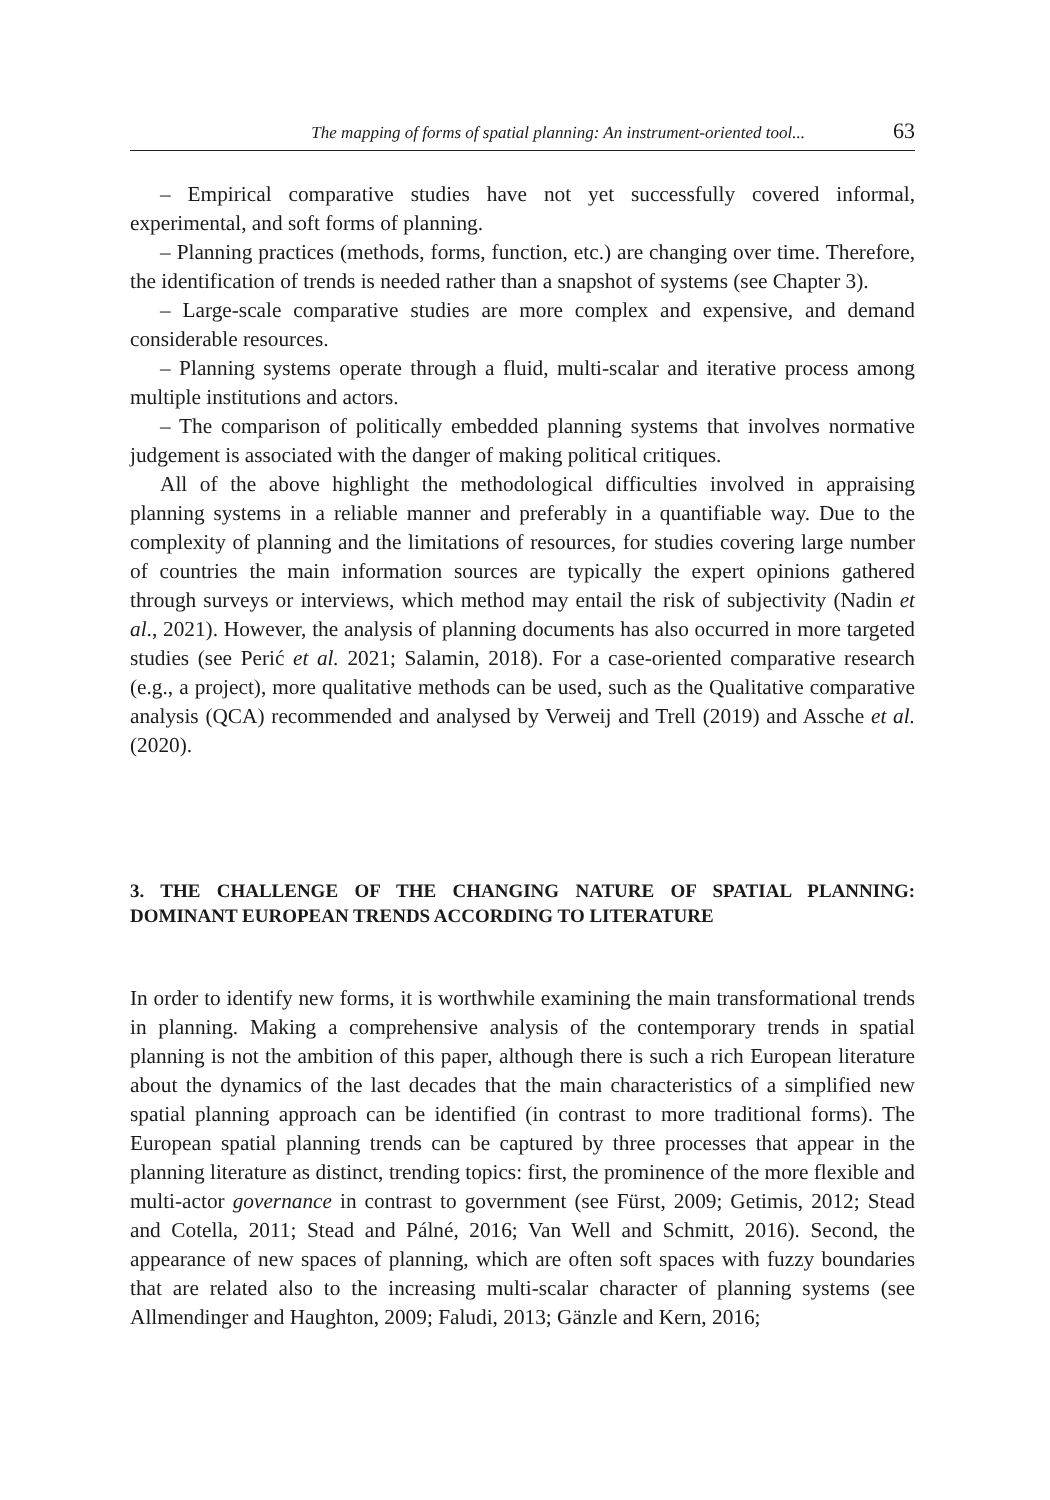The mapping of forms of spatial planning: An instrument-oriented tool... 63
– Empirical comparative studies have not yet successfully covered informal, experimental, and soft forms of planning.
– Planning practices (methods, forms, function, etc.) are changing over time. Therefore, the identification of trends is needed rather than a snapshot of systems (see Chapter 3).
– Large-scale comparative studies are more complex and expensive, and demand considerable resources.
– Planning systems operate through a fluid, multi-scalar and iterative process among multiple institutions and actors.
– The comparison of politically embedded planning systems that involves normative judgement is associated with the danger of making political critiques.
All of the above highlight the methodological difficulties involved in appraising planning systems in a reliable manner and preferably in a quantifiable way. Due to the complexity of planning and the limitations of resources, for studies covering large number of countries the main information sources are typically the expert opinions gathered through surveys or interviews, which method may entail the risk of subjectivity (Nadin et al., 2021). However, the analysis of planning documents has also occurred in more targeted studies (see Perić et al. 2021; Salamin, 2018). For a case-oriented comparative research (e.g., a project), more qualitative methods can be used, such as the Qualitative comparative analysis (QCA) recommended and analysed by Verweij and Trell (2019) and Assche et al. (2020).
3. THE CHALLENGE OF THE CHANGING NATURE OF SPATIAL PLANNING: DOMINANT EUROPEAN TRENDS ACCORDING TO LITERATURE
In order to identify new forms, it is worthwhile examining the main transformational trends in planning. Making a comprehensive analysis of the contemporary trends in spatial planning is not the ambition of this paper, although there is such a rich European literature about the dynamics of the last decades that the main characteristics of a simplified new spatial planning approach can be identified (in contrast to more traditional forms). The European spatial planning trends can be captured by three processes that appear in the planning literature as distinct, trending topics: first, the prominence of the more flexible and multi-actor governance in contrast to government (see Fürst, 2009; Getimis, 2012; Stead and Cotella, 2011; Stead and Pálné, 2016; Van Well and Schmitt, 2016). Second, the appearance of new spaces of planning, which are often soft spaces with fuzzy boundaries that are related also to the increasing multi-scalar character of planning systems (see Allmendinger and Haughton, 2009; Faludi, 2013; Gänzle and Kern, 2016;